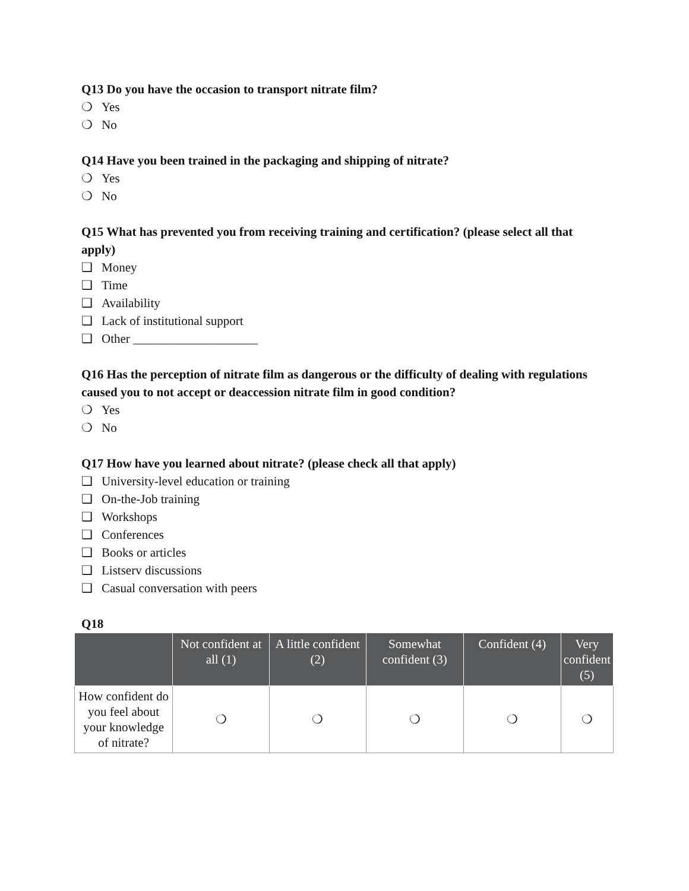Q13 Do you have the occasion to transport nitrate film?
❍ Yes
❍ No
Q14 Have you been trained in the packaging and shipping of nitrate?
❍ Yes
❍ No
Q15 What has prevented you from receiving training and certification? (please select all that apply)
❑ Money
❑ Time
❑ Availability
❑ Lack of institutional support
❑ Other ____________________
Q16 Has the perception of nitrate film as dangerous or the difficulty of dealing with regulations caused you to not accept or deaccession nitrate film in good condition?
❍ Yes
❍ No
Q17 How have you learned about nitrate? (please check all that apply)
❑ University-level education or training
❑ On-the-Job training
❑ Workshops
❑ Conferences
❑ Books or articles
❑ Listserv discussions
❑ Casual conversation with peers
Q18
| | Not confident at all (1) | A little confident (2) | Somewhat confident (3) | Confident (4) | Very confident (5) |
| --- | --- | --- | --- | --- | --- |
| How confident do you feel about your knowledge of nitrate? | ❍ | ❍ | ❍ | ❍ | ❍ |